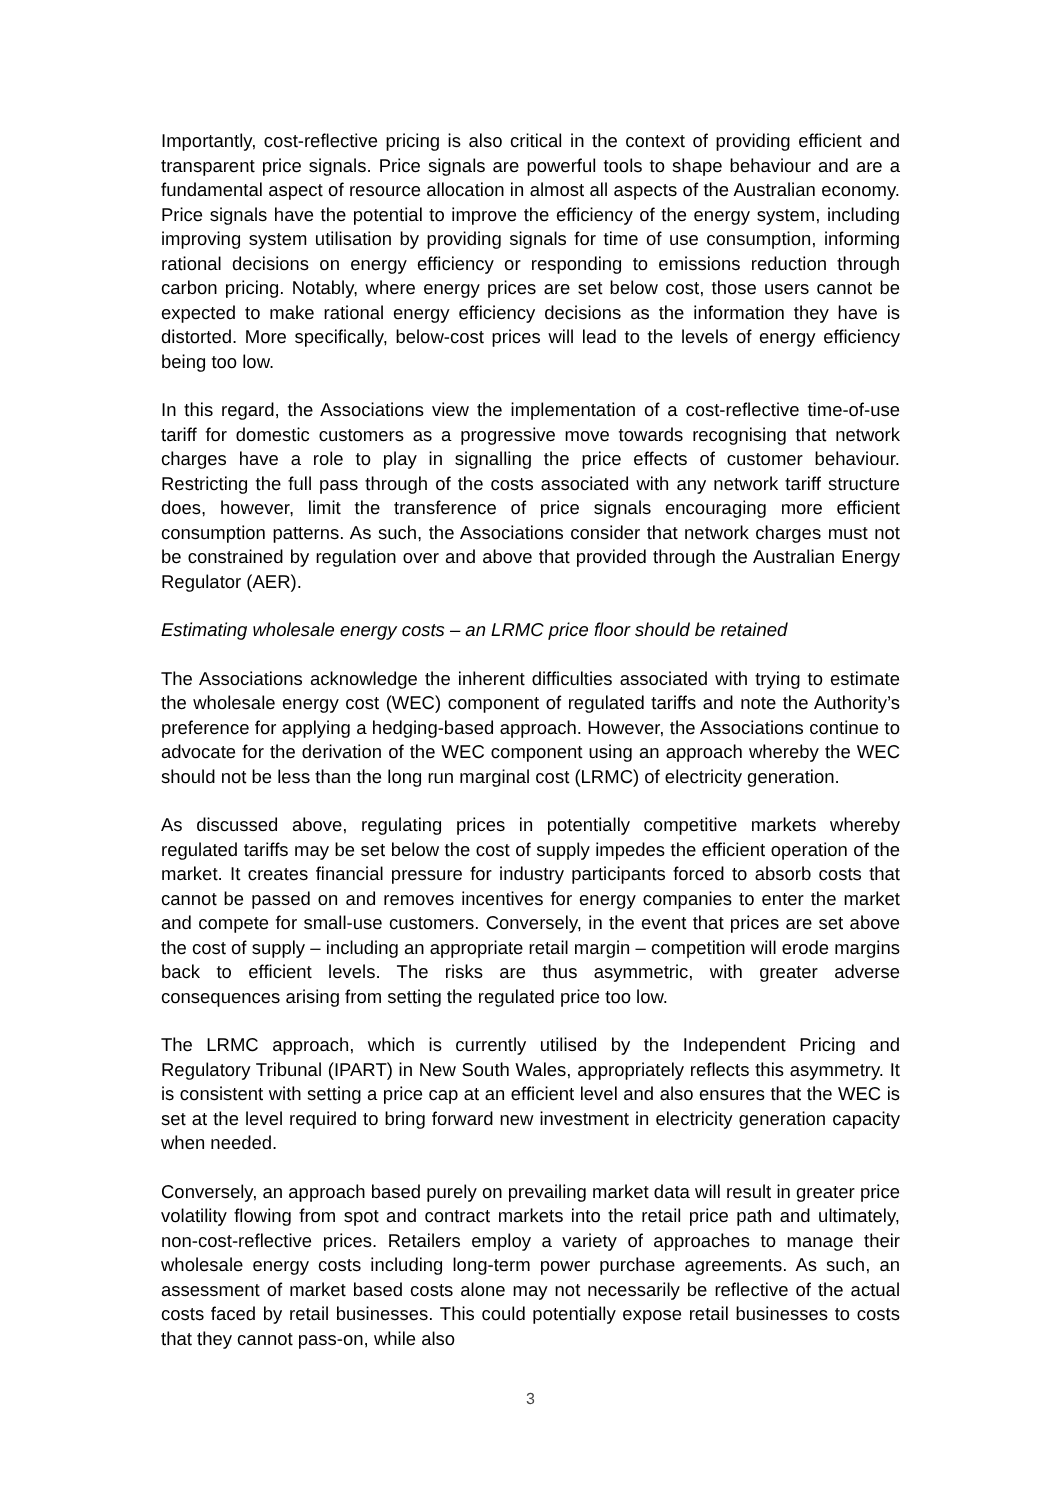Importantly, cost-reflective pricing is also critical in the context of providing efficient and transparent price signals. Price signals are powerful tools to shape behaviour and are a fundamental aspect of resource allocation in almost all aspects of the Australian economy. Price signals have the potential to improve the efficiency of the energy system, including improving system utilisation by providing signals for time of use consumption, informing rational decisions on energy efficiency or responding to emissions reduction through carbon pricing. Notably, where energy prices are set below cost, those users cannot be expected to make rational energy efficiency decisions as the information they have is distorted. More specifically, below-cost prices will lead to the levels of energy efficiency being too low.
In this regard, the Associations view the implementation of a cost-reflective time-of-use tariff for domestic customers as a progressive move towards recognising that network charges have a role to play in signalling the price effects of customer behaviour. Restricting the full pass through of the costs associated with any network tariff structure does, however, limit the transference of price signals encouraging more efficient consumption patterns. As such, the Associations consider that network charges must not be constrained by regulation over and above that provided through the Australian Energy Regulator (AER).
Estimating wholesale energy costs – an LRMC price floor should be retained
The Associations acknowledge the inherent difficulties associated with trying to estimate the wholesale energy cost (WEC) component of regulated tariffs and note the Authority’s preference for applying a hedging-based approach. However, the Associations continue to advocate for the derivation of the WEC component using an approach whereby the WEC should not be less than the long run marginal cost (LRMC) of electricity generation.
As discussed above, regulating prices in potentially competitive markets whereby regulated tariffs may be set below the cost of supply impedes the efficient operation of the market. It creates financial pressure for industry participants forced to absorb costs that cannot be passed on and removes incentives for energy companies to enter the market and compete for small-use customers. Conversely, in the event that prices are set above the cost of supply – including an appropriate retail margin – competition will erode margins back to efficient levels. The risks are thus asymmetric, with greater adverse consequences arising from setting the regulated price too low.
The LRMC approach, which is currently utilised by the Independent Pricing and Regulatory Tribunal (IPART) in New South Wales, appropriately reflects this asymmetry. It is consistent with setting a price cap at an efficient level and also ensures that the WEC is set at the level required to bring forward new investment in electricity generation capacity when needed.
Conversely, an approach based purely on prevailing market data will result in greater price volatility flowing from spot and contract markets into the retail price path and ultimately, non-cost-reflective prices. Retailers employ a variety of approaches to manage their wholesale energy costs including long-term power purchase agreements. As such, an assessment of market based costs alone may not necessarily be reflective of the actual costs faced by retail businesses. This could potentially expose retail businesses to costs that they cannot pass-on, while also
3